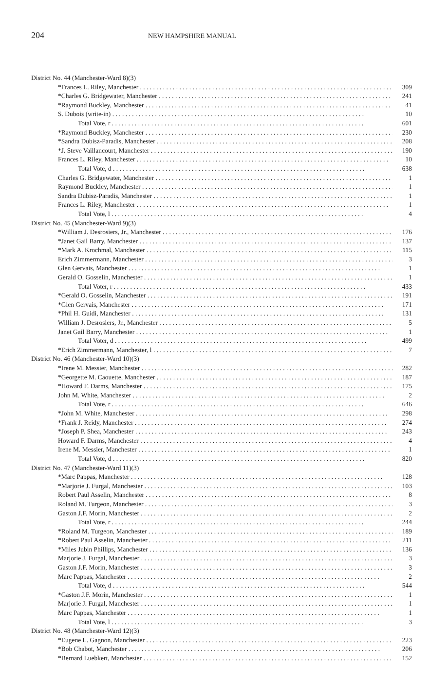204
NEW HAMPSHIRE MANUAL
| District No. 44 (Manchester-Ward 8)(3) | |
| *Frances L. Riley, Manchester | 309 |
| *Charles G. Bridgewater, Manchester | 241 |
| *Raymond Buckley, Manchester | 41 |
| S. Dubois (write-in) | 10 |
| Total Vote, r | 601 |
| *Raymond Buckley, Manchester | 230 |
| *Sandra Dubisz-Paradis, Manchester | 208 |
| *J. Steve Vaillancourt, Manchester | 190 |
| Frances L. Riley, Manchester | 10 |
| Total Vote, d | 638 |
| Charles G. Bridgewater, Manchester | 1 |
| Raymond Buckley, Manchester | 1 |
| Sandra Dubisz-Paradis, Manchester | 1 |
| Frances L. Riley, Manchester | 1 |
| Total Vote, l | 4 |
| District No. 45 (Manchester-Ward 9)(3) | |
| *William J. Desrosiers, Jr., Manchester | 176 |
| *Janet Gail Barry, Manchester | 137 |
| *Mark A. Krochmal, Manchester | 115 |
| Erich Zimmermann, Manchester | 3 |
| Glen Gervais, Manchester | 1 |
| Gerald O. Gosselin, Manchester | 1 |
| Total Voter, r | 433 |
| *Gerald O. Gosselin, Manchester | 191 |
| *Glen Gervais, Manchester | 171 |
| *Phil H. Guidi, Manchester | 131 |
| William J. Desrosiers, Jr., Manchester | 5 |
| Janet Gail Barry, Manchester | 1 |
| Total Voter, d | 499 |
| *Erich Zimmermann, Manchester, l | 7 |
| District No. 46 (Manchester-Ward 10)(3) | |
| *Irene M. Messier, Manchester | 282 |
| *Georgette M. Caouette, Manchester | 187 |
| *Howard F. Darms, Manchester | 175 |
| John M. White, Manchester | 2 |
| Total Vote, r | 646 |
| *John M. White, Manchester | 298 |
| *Frank J. Reidy, Manchester | 274 |
| *Joseph P. Shea, Manchester | 243 |
| Howard F. Darms, Manchester | 4 |
| Irene M. Messier, Manchester | 1 |
| Total Vote, d | 820 |
| District No. 47 (Manchester-Ward 11)(3) | |
| *Marc Pappas, Manchester | 128 |
| *Marjorie J. Furgal, Manchester | 103 |
| Robert Paul Asselin, Manchester | 8 |
| Roland M. Turgeon, Manchester | 3 |
| Gaston J.F. Morin, Manchester | 2 |
| Total Vote, r | 244 |
| *Roland M. Turgeon, Manchester | 189 |
| *Robert Paul Asselin, Manchester | 211 |
| *Miles Jubin Phillips, Manchester | 136 |
| Marjorie J. Furgal, Manchester | 3 |
| Gaston J.F. Morin, Manchester | 3 |
| Marc Pappas, Manchester | 2 |
| Total Vote, d | 544 |
| *Gaston J.F. Morin, Manchester | 1 |
| Marjorie J. Furgal, Manchester | 1 |
| Marc Pappas, Manchester | 1 |
| Total Vote, l | 3 |
| District No. 48 (Manchester-Ward 12)(3) | |
| *Eugene L. Gagnon, Manchester | 223 |
| *Bob Chabot, Manchester | 206 |
| *Bernard Luebkert, Manchester | 152 |